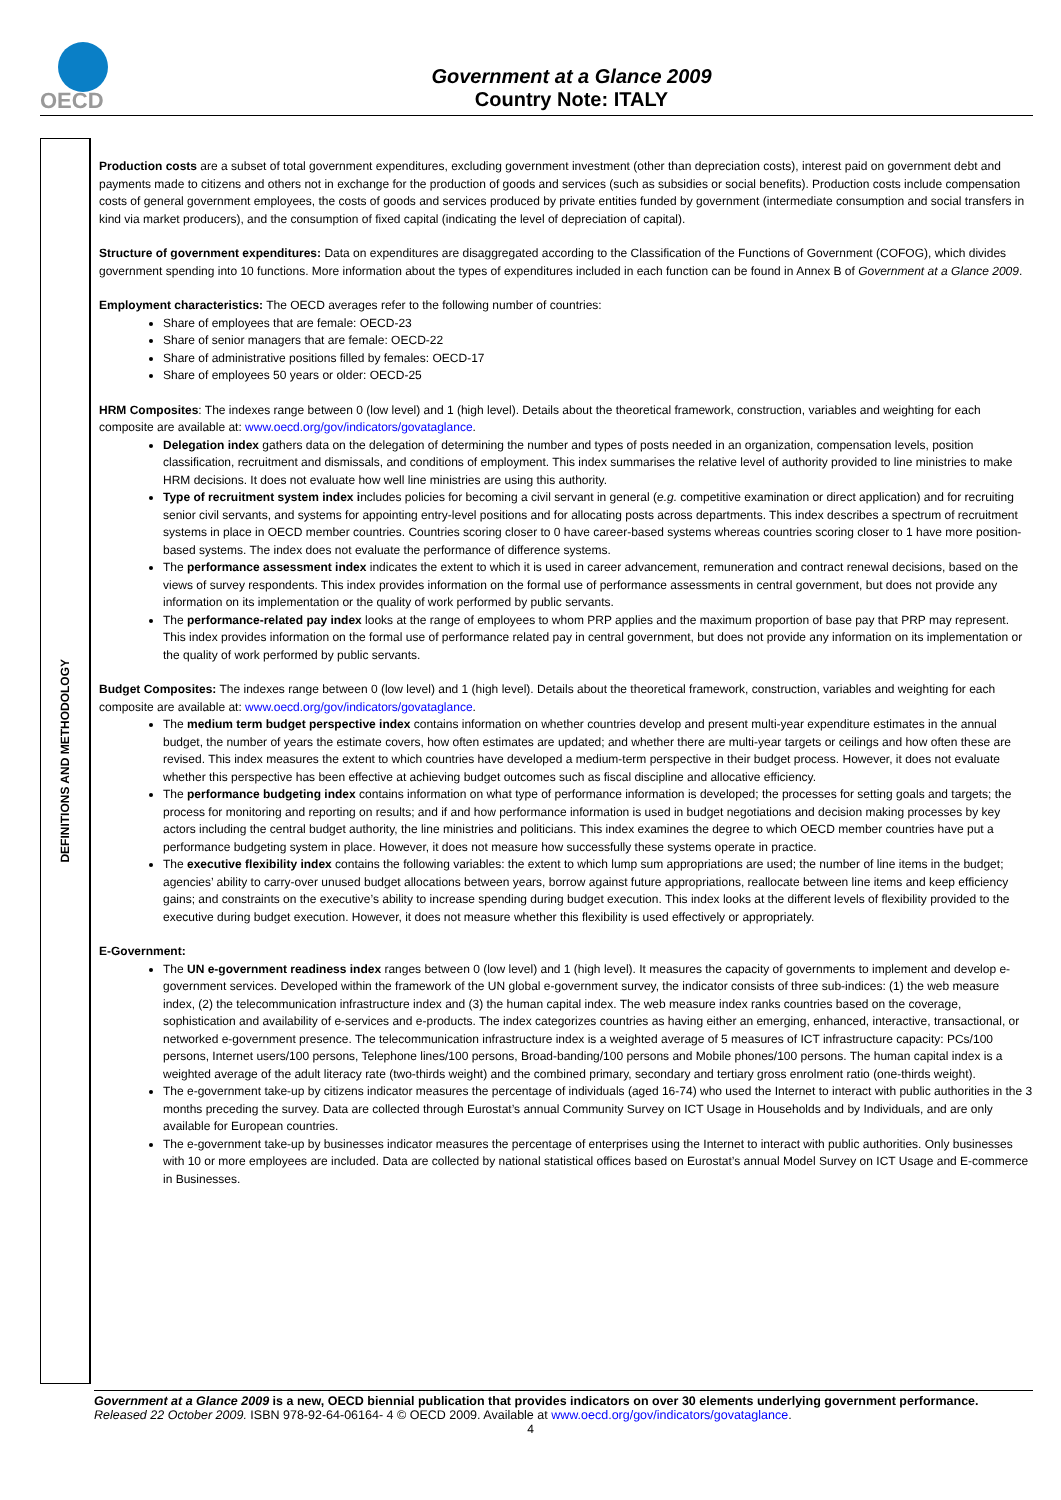OECD
Government at a Glance 2009
Country Note: ITALY
DEFINITIONS AND METHODOLOGY
Production costs are a subset of total government expenditures, excluding government investment (other than depreciation costs), interest paid on government debt and payments made to citizens and others not in exchange for the production of goods and services (such as subsidies or social benefits). Production costs include compensation costs of general government employees, the costs of goods and services produced by private entities funded by government (intermediate consumption and social transfers in kind via market producers), and the consumption of fixed capital (indicating the level of depreciation of capital).
Structure of government expenditures: Data on expenditures are disaggregated according to the Classification of the Functions of Government (COFOG), which divides government spending into 10 functions. More information about the types of expenditures included in each function can be found in Annex B of Government at a Glance 2009.
Employment characteristics: The OECD averages refer to the following number of countries:
Share of employees that are female: OECD-23
Share of senior managers that are female: OECD-22
Share of administrative positions filled by females: OECD-17
Share of employees 50 years or older: OECD-25
HRM Composites: The indexes range between 0 (low level) and 1 (high level). Details about the theoretical framework, construction, variables and weighting for each composite are available at: www.oecd.org/gov/indicators/govataglance.
Delegation index gathers data on the delegation of determining the number and types of posts needed in an organization, compensation levels, position classification, recruitment and dismissals, and conditions of employment. This index summarises the relative level of authority provided to line ministries to make HRM decisions. It does not evaluate how well line ministries are using this authority.
Type of recruitment system index includes policies for becoming a civil servant in general (e.g. competitive examination or direct application) and for recruiting senior civil servants, and systems for appointing entry-level positions and for allocating posts across departments. This index describes a spectrum of recruitment systems in place in OECD member countries. Countries scoring closer to 0 have career-based systems whereas countries scoring closer to 1 have more position-based systems. The index does not evaluate the performance of difference systems.
The performance assessment index indicates the extent to which it is used in career advancement, remuneration and contract renewal decisions, based on the views of survey respondents. This index provides information on the formal use of performance assessments in central government, but does not provide any information on its implementation or the quality of work performed by public servants.
The performance-related pay index looks at the range of employees to whom PRP applies and the maximum proportion of base pay that PRP may represent. This index provides information on the formal use of performance related pay in central government, but does not provide any information on its implementation or the quality of work performed by public servants.
Budget Composites: The indexes range between 0 (low level) and 1 (high level). Details about the theoretical framework, construction, variables and weighting for each composite are available at: www.oecd.org/gov/indicators/govataglance.
The medium term budget perspective index contains information on whether countries develop and present multi-year expenditure estimates in the annual budget, the number of years the estimate covers, how often estimates are updated; and whether there are multi-year targets or ceilings and how often these are revised. This index measures the extent to which countries have developed a medium-term perspective in their budget process. However, it does not evaluate whether this perspective has been effective at achieving budget outcomes such as fiscal discipline and allocative efficiency.
The performance budgeting index contains information on what type of performance information is developed; the processes for setting goals and targets; the process for monitoring and reporting on results; and if and how performance information is used in budget negotiations and decision making processes by key actors including the central budget authority, the line ministries and politicians. This index examines the degree to which OECD member countries have put a performance budgeting system in place. However, it does not measure how successfully these systems operate in practice.
The executive flexibility index contains the following variables: the extent to which lump sum appropriations are used; the number of line items in the budget; agencies’ ability to carry-over unused budget allocations between years, borrow against future appropriations, reallocate between line items and keep efficiency gains; and constraints on the executive’s ability to increase spending during budget execution. This index looks at the different levels of flexibility provided to the executive during budget execution. However, it does not measure whether this flexibility is used effectively or appropriately.
E-Government:
The UN e-government readiness index ranges between 0 (low level) and 1 (high level). It measures the capacity of governments to implement and develop e-government services. Developed within the framework of the UN global e-government survey, the indicator consists of three sub-indices: (1) the web measure index, (2) the telecommunication infrastructure index and (3) the human capital index. The web measure index ranks countries based on the coverage, sophistication and availability of e-services and e-products. The index categorizes countries as having either an emerging, enhanced, interactive, transactional, or networked e-government presence. The telecommunication infrastructure index is a weighted average of 5 measures of ICT infrastructure capacity: PCs/100 persons, Internet users/100 persons, Telephone lines/100 persons, Broad-banding/100 persons and Mobile phones/100 persons. The human capital index is a weighted average of the adult literacy rate (two-thirds weight) and the combined primary, secondary and tertiary gross enrolment ratio (one-thirds weight).
The e-government take-up by citizens indicator measures the percentage of individuals (aged 16-74) who used the Internet to interact with public authorities in the 3 months preceding the survey. Data are collected through Eurostat’s annual Community Survey on ICT Usage in Households and by Individuals, and are only available for European countries.
The e-government take-up by businesses indicator measures the percentage of enterprises using the Internet to interact with public authorities. Only businesses with 10 or more employees are included. Data are collected by national statistical offices based on Eurostat’s annual Model Survey on ICT Usage and E-commerce in Businesses.
Government at a Glance 2009 is a new, OECD biennial publication that provides indicators on over 30 elements underlying government performance. Released 22 October 2009. ISBN 978-92-64-06164- 4 © OECD 2009. Available at www.oecd.org/gov/indicators/govataglance.
4